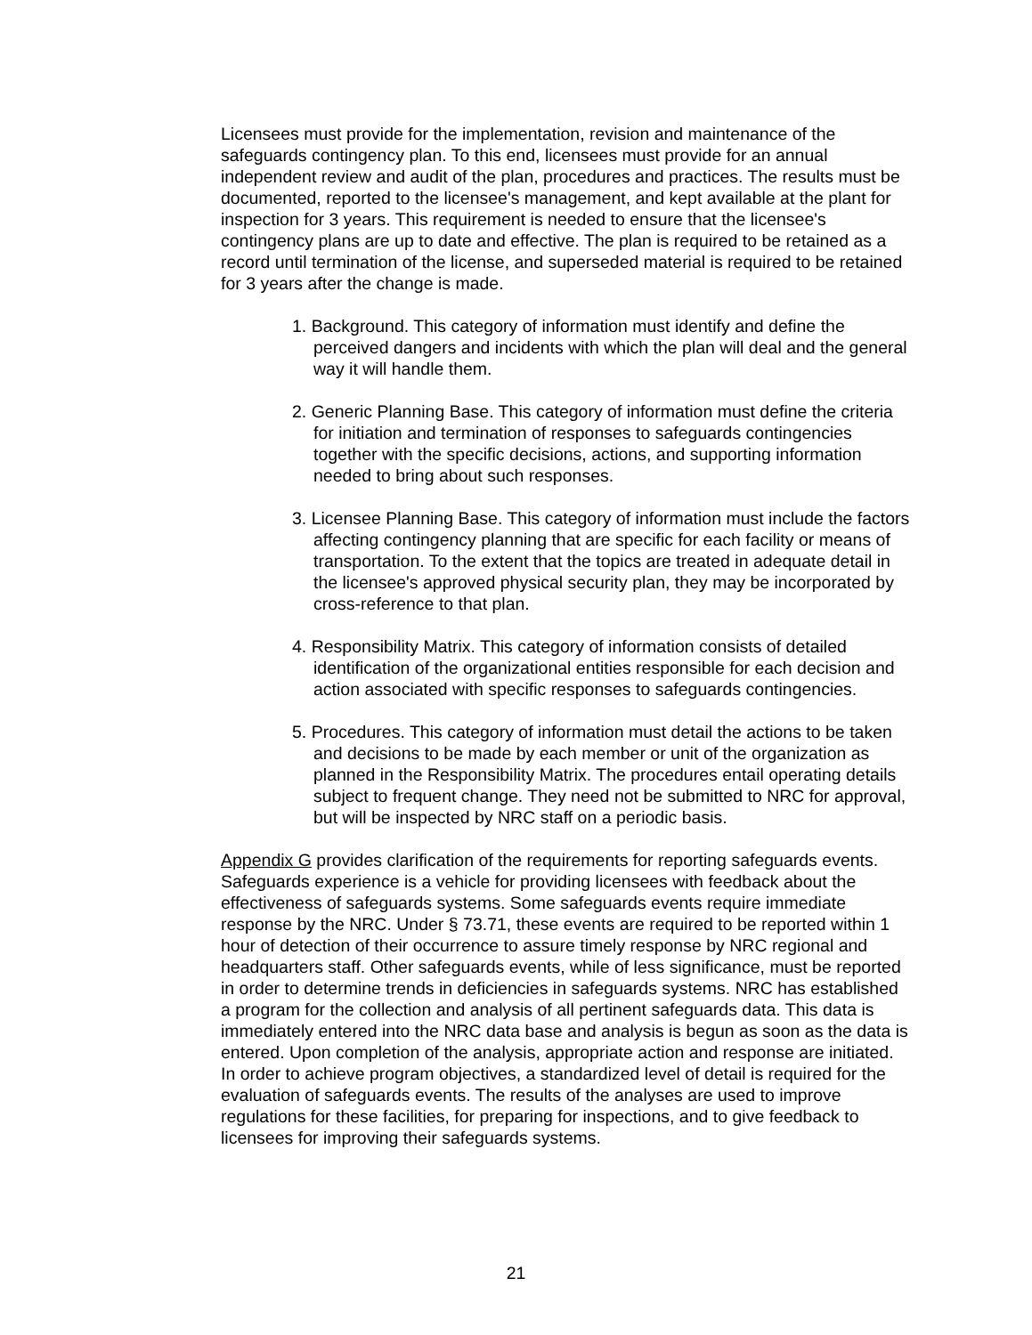Licensees must provide for the implementation, revision and maintenance of the safeguards contingency plan. To this end, licensees must provide for an annual independent review and audit of the plan, procedures and practices. The results must be documented, reported to the licensee's management, and kept available at the plant for inspection for 3 years. This requirement is needed to ensure that the licensee's contingency plans are up to date and effective. The plan is required to be retained as a record until termination of the license, and superseded material is required to be retained for 3 years after the change is made.
1. Background. This category of information must identify and define the perceived dangers and incidents with which the plan will deal and the general way it will handle them.
2. Generic Planning Base. This category of information must define the criteria for initiation and termination of responses to safeguards contingencies together with the specific decisions, actions, and supporting information needed to bring about such responses.
3. Licensee Planning Base. This category of information must include the factors affecting contingency planning that are specific for each facility or means of transportation. To the extent that the topics are treated in adequate detail in the licensee's approved physical security plan, they may be incorporated by cross-reference to that plan.
4. Responsibility Matrix. This category of information consists of detailed identification of the organizational entities responsible for each decision and action associated with specific responses to safeguards contingencies.
5. Procedures. This category of information must detail the actions to be taken and decisions to be made by each member or unit of the organization as planned in the Responsibility Matrix. The procedures entail operating details subject to frequent change. They need not be submitted to NRC for approval, but will be inspected by NRC staff on a periodic basis.
Appendix G provides clarification of the requirements for reporting safeguards events. Safeguards experience is a vehicle for providing licensees with feedback about the effectiveness of safeguards systems. Some safeguards events require immediate response by the NRC. Under § 73.71, these events are required to be reported within 1 hour of detection of their occurrence to assure timely response by NRC regional and headquarters staff. Other safeguards events, while of less significance, must be reported in order to determine trends in deficiencies in safeguards systems. NRC has established a program for the collection and analysis of all pertinent safeguards data. This data is immediately entered into the NRC data base and analysis is begun as soon as the data is entered. Upon completion of the analysis, appropriate action and response are initiated. In order to achieve program objectives, a standardized level of detail is required for the evaluation of safeguards events. The results of the analyses are used to improve regulations for these facilities, for preparing for inspections, and to give feedback to licensees for improving their safeguards systems.
21